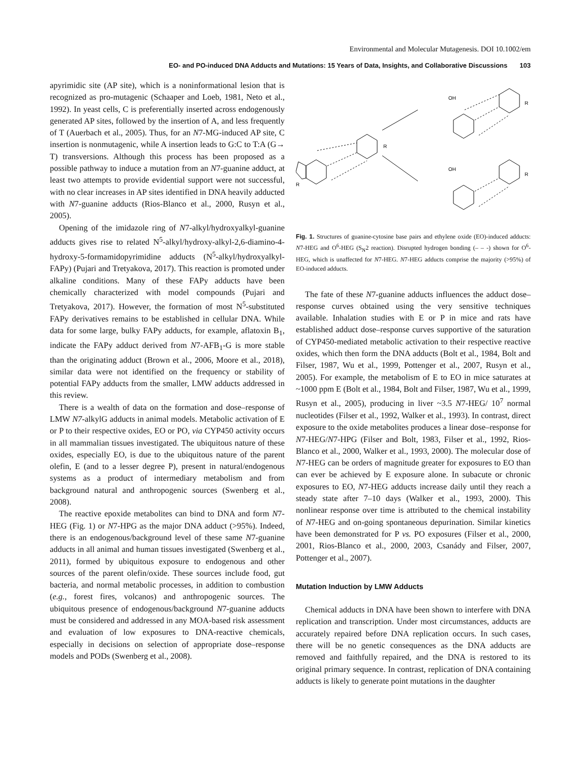Environmental and Molecular Mutagenesis. DOI 10.1002/em
EO- and PO-induced DNA Adducts and Mutations: 15 Years of Data, Insights, and Collaborative Discussions 103
apyrimidic site (AP site), which is a noninformational lesion that is recognized as pro-mutagenic (Schaaper and Loeb, 1981, Neto et al., 1992). In yeast cells, C is preferentially inserted across endogenously generated AP sites, followed by the insertion of A, and less frequently of T (Auerbach et al., 2005). Thus, for an N7-MG-induced AP site, C insertion is nonmutagenic, while A insertion leads to G:C to T:A (G→ T) transversions. Although this process has been proposed as a possible pathway to induce a mutation from an N7-guanine adduct, at least two attempts to provide evidential support were not successful, with no clear increases in AP sites identified in DNA heavily adducted with N7-guanine adducts (Rios-Blanco et al., 2000, Rusyn et al., 2005).
Opening of the imidazole ring of N7-alkyl/hydroxyalkyl-guanine adducts gives rise to related N<sup>5</sup>-alkyl/hydroxy-alkyl-2,6-diamino-4-hydroxy-5-formamidopyrimidine adducts (N<sup>5</sup>-alkyl/hydroxyalkyl-FAPy) (Pujari and Tretyakova, 2017). This reaction is promoted under alkaline conditions. Many of these FAPy adducts have been chemically characterized with model compounds (Pujari and Tretyakova, 2017). However, the formation of most N<sup>5</sup>-substituted FAPy derivatives remains to be established in cellular DNA. While data for some large, bulky FAPy adducts, for example, aflatoxin B<sub>1</sub>, indicate the FAPy adduct derived from N7-AFB<sub>1</sub>-G is more stable than the originating adduct (Brown et al., 2006, Moore et al., 2018), similar data were not identified on the frequency or stability of potential FAPy adducts from the smaller, LMW adducts addressed in this review.
There is a wealth of data on the formation and dose–response of LMW N7-alkylG adducts in animal models. Metabolic activation of E or P to their respective oxides, EO or PO, via CYP450 activity occurs in all mammalian tissues investigated. The ubiquitous nature of these oxides, especially EO, is due to the ubiquitous nature of the parent olefin, E (and to a lesser degree P), present in natural/endogenous systems as a product of intermediary metabolism and from background natural and anthropogenic sources (Swenberg et al., 2008).
The reactive epoxide metabolites can bind to DNA and form N7-HEG (Fig. 1) or N7-HPG as the major DNA adduct (>95%). Indeed, there is an endogenous/background level of these same N7-guanine adducts in all animal and human tissues investigated (Swenberg et al., 2011), formed by ubiquitous exposure to endogenous and other sources of the parent olefin/oxide. These sources include food, gut bacteria, and normal metabolic processes, in addition to combustion (e.g., forest fires, volcanos) and anthropogenic sources. The ubiquitous presence of endogenous/background N7-guanine adducts must be considered and addressed in any MOA-based risk assessment and evaluation of low exposures to DNA-reactive chemicals, especially in decisions on selection of appropriate dose–response models and PODs (Swenberg et al., 2008).
R
R
OH
OH
R
R
Fig. 1. Structures of guanine-cytosine base pairs and ethylene oxide (EO)-induced adducts: N7-HEG and O<sup>6</sup>-HEG (S<sub>N</sub>2 reaction). Disrupted hydrogen bonding (– – -) shown for O<sup>6</sup>-HEG, which is unaffected for N7-HEG. N7-HEG adducts comprise the majority (>95%) of EO-induced adducts.
The fate of these N7-guanine adducts influences the adduct dose–response curves obtained using the very sensitive techniques available. Inhalation studies with E or P in mice and rats have established adduct dose–response curves supportive of the saturation of CYP450-mediated metabolic activation to their respective reactive oxides, which then form the DNA adducts (Bolt et al., 1984, Bolt and Filser, 1987, Wu et al., 1999, Pottenger et al., 2007, Rusyn et al., 2005). For example, the metabolism of E to EO in mice saturates at ~1000 ppm E (Bolt et al., 1984, Bolt and Filser, 1987, Wu et al., 1999, Rusyn et al., 2005), producing in liver ~3.5 N7-HEG/ 10<sup>7</sup> normal nucleotides (Filser et al., 1992, Walker et al., 1993). In contrast, direct exposure to the oxide metabolites produces a linear dose–response for N7-HEG/N7-HPG (Filser and Bolt, 1983, Filser et al., 1992, Rios-Blanco et al., 2000, Walker et al., 1993, 2000). The molecular dose of N7-HEG can be orders of magnitude greater for exposures to EO than can ever be achieved by E exposure alone. In subacute or chronic exposures to EO, N7-HEG adducts increase daily until they reach a steady state after 7–10 days (Walker et al., 1993, 2000). This nonlinear response over time is attributed to the chemical instability of N7-HEG and on-going spontaneous depurination. Similar kinetics have been demonstrated for P vs. PO exposures (Filser et al., 2000, 2001, Rios-Blanco et al., 2000, 2003, Csanády and Filser, 2007, Pottenger et al., 2007).
Mutation Induction by LMW Adducts
Chemical adducts in DNA have been shown to interfere with DNA replication and transcription. Under most circumstances, adducts are accurately repaired before DNA replication occurs. In such cases, there will be no genetic consequences as the DNA adducts are removed and faithfully repaired, and the DNA is restored to its original primary sequence. In contrast, replication of DNA containing adducts is likely to generate point mutations in the daughter